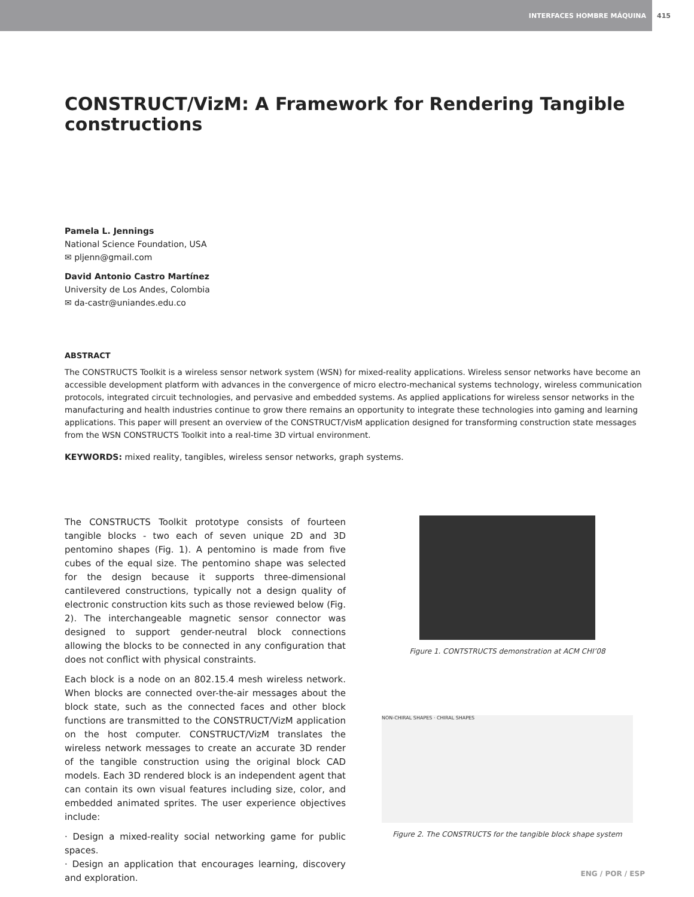INTERFACES HOMBRE MÁQUINA
415
CONSTRUCT/VizM: A Framework for Rendering Tangible constructions
Pamela L. Jennings
National Science Foundation, USA
✉ pljenn@gmail.com
David Antonio Castro Martínez
University de Los Andes, Colombia
✉ da-castr@uniandes.edu.co
ABSTRACT
The CONSTRUCTS Toolkit is a wireless sensor network system (WSN) for mixed-reality applications. Wireless sensor networks have become an accessible development platform with advances in the convergence of micro electro-mechanical systems technology, wireless communication protocols, integrated circuit technologies, and pervasive and embedded systems. As applied applications for wireless sensor networks in the manufacturing and health industries continue to grow there remains an opportunity to integrate these technologies into gaming and learning applications. This paper will present an overview of the CONSTRUCT/VisM application designed for transforming construction state messages from the WSN CONSTRUCTS Toolkit into a real-time 3D virtual environment.
KEYWORDS: mixed reality, tangibles, wireless sensor networks, graph systems.
The CONSTRUCTS Toolkit prototype consists of fourteen tangible blocks - two each of seven unique 2D and 3D pentomino shapes (Fig. 1). A pentomino is made from five cubes of the equal size. The pentomino shape was selected for the design because it supports three-dimensional cantilevered constructions, typically not a design quality of electronic construction kits such as those reviewed below (Fig. 2). The interchangeable magnetic sensor connector was designed to support gender-neutral block connections allowing the blocks to be connected in any configuration that does not conflict with physical constraints.
Each block is a node on an 802.15.4 mesh wireless network. When blocks are connected over-the-air messages about the block state, such as the connected faces and other block functions are transmitted to the CONSTRUCT/VizM application on the host computer. CONSTRUCT/VizM translates the wireless network messages to create an accurate 3D render of the tangible construction using the original block CAD models. Each 3D rendered block is an independent agent that can contain its own visual features including size, color, and embedded animated sprites. The user experience objectives include:
· Design a mixed-reality social networking game for public spaces.
· Design an application that encourages learning, discovery and exploration.
Figure 1. CONTSTRUCTS demonstration at ACM CHI’08
NON-CHIRAL SHAPES · CHIRAL SHAPES
Figure 2. The CONSTRUCTS for the tangible block shape system
ENG / POR / ESP